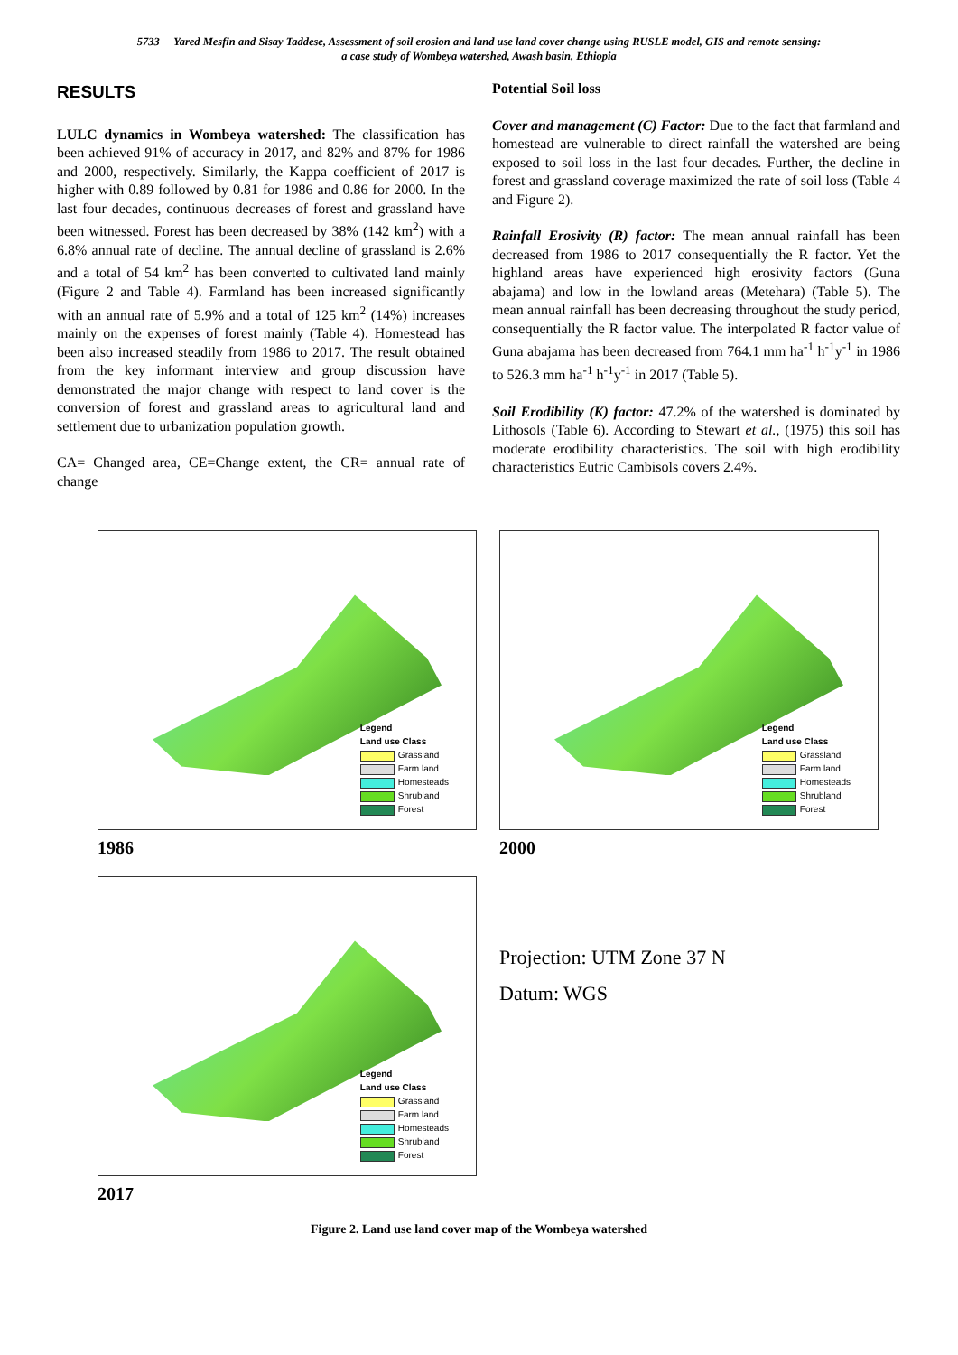5733 Yared Mesfin and Sisay Taddese, Assessment of soil erosion and land use land cover change using RUSLE model, GIS and remote sensing:
a case study of Wombeya watershed, Awash basin, Ethiopia
RESULTS
LULC dynamics in Wombeya watershed: The classification has been achieved 91% of accuracy in 2017, and 82% and 87% for 1986 and 2000, respectively. Similarly, the Kappa coefficient of 2017 is higher with 0.89 followed by 0.81 for 1986 and 0.86 for 2000. In the last four decades, continuous decreases of forest and grassland have been witnessed. Forest has been decreased by 38% (142 km<sup>2</sup>) with a 6.8% annual rate of decline. The annual decline of grassland is 2.6% and a total of 54 km<sup>2</sup> has been converted to cultivated land mainly (Figure 2 and Table 4). Farmland has been increased significantly with an annual rate of 5.9% and a total of 125 km<sup>2</sup> (14%) increases mainly on the expenses of forest mainly (Table 4). Homestead has been also increased steadily from 1986 to 2017. The result obtained from the key informant interview and group discussion have demonstrated the major change with respect to land cover is the conversion of forest and grassland areas to agricultural land and settlement due to urbanization population growth.
CA= Changed area, CE=Change extent, the CR= annual rate of change
Potential Soil loss
Cover and management (C) Factor: Due to the fact that farmland and homestead are vulnerable to direct rainfall the watershed are being exposed to soil loss in the last four decades. Further, the decline in forest and grassland coverage maximized the rate of soil loss (Table 4 and Figure 2).
Rainfall Erosivity (R) factor: The mean annual rainfall has been decreased from 1986 to 2017 consequentially the R factor. Yet the highland areas have experienced high erosivity factors (Guna abajama) and low in the lowland areas (Metehara) (Table 5). The mean annual rainfall has been decreasing throughout the study period, consequentially the R factor value. The interpolated R factor value of Guna abajama has been decreased from 764.1 mm ha<sup>-1</sup> h<sup>-1</sup>y<sup>-1</sup> in 1986 to 526.3 mm ha<sup>-1</sup> h<sup>-1</sup>y<sup>-1</sup> in 2017 (Table 5).
Soil Erodibility (K) factor: 47.2% of the watershed is dominated by Lithosols (Table 6). According to Stewart et al., (1975) this soil has moderate erodibility characteristics. The soil with high erodibility characteristics Eutric Cambisols covers 2.4%.
Legend
Land use Class
Grassland
Farm land
Homesteads
Shrubland
Forest
1986
Legend
Land use Class
Grassland
Farm land
Homesteads
Shrubland
Forest
2000
Legend
Land use Class
Grassland
Farm land
Homesteads
Shrubland
Forest
2017
Projection: UTM Zone 37 N
Datum: WGS
Figure 2. Land use land cover map of the Wombeya watershed